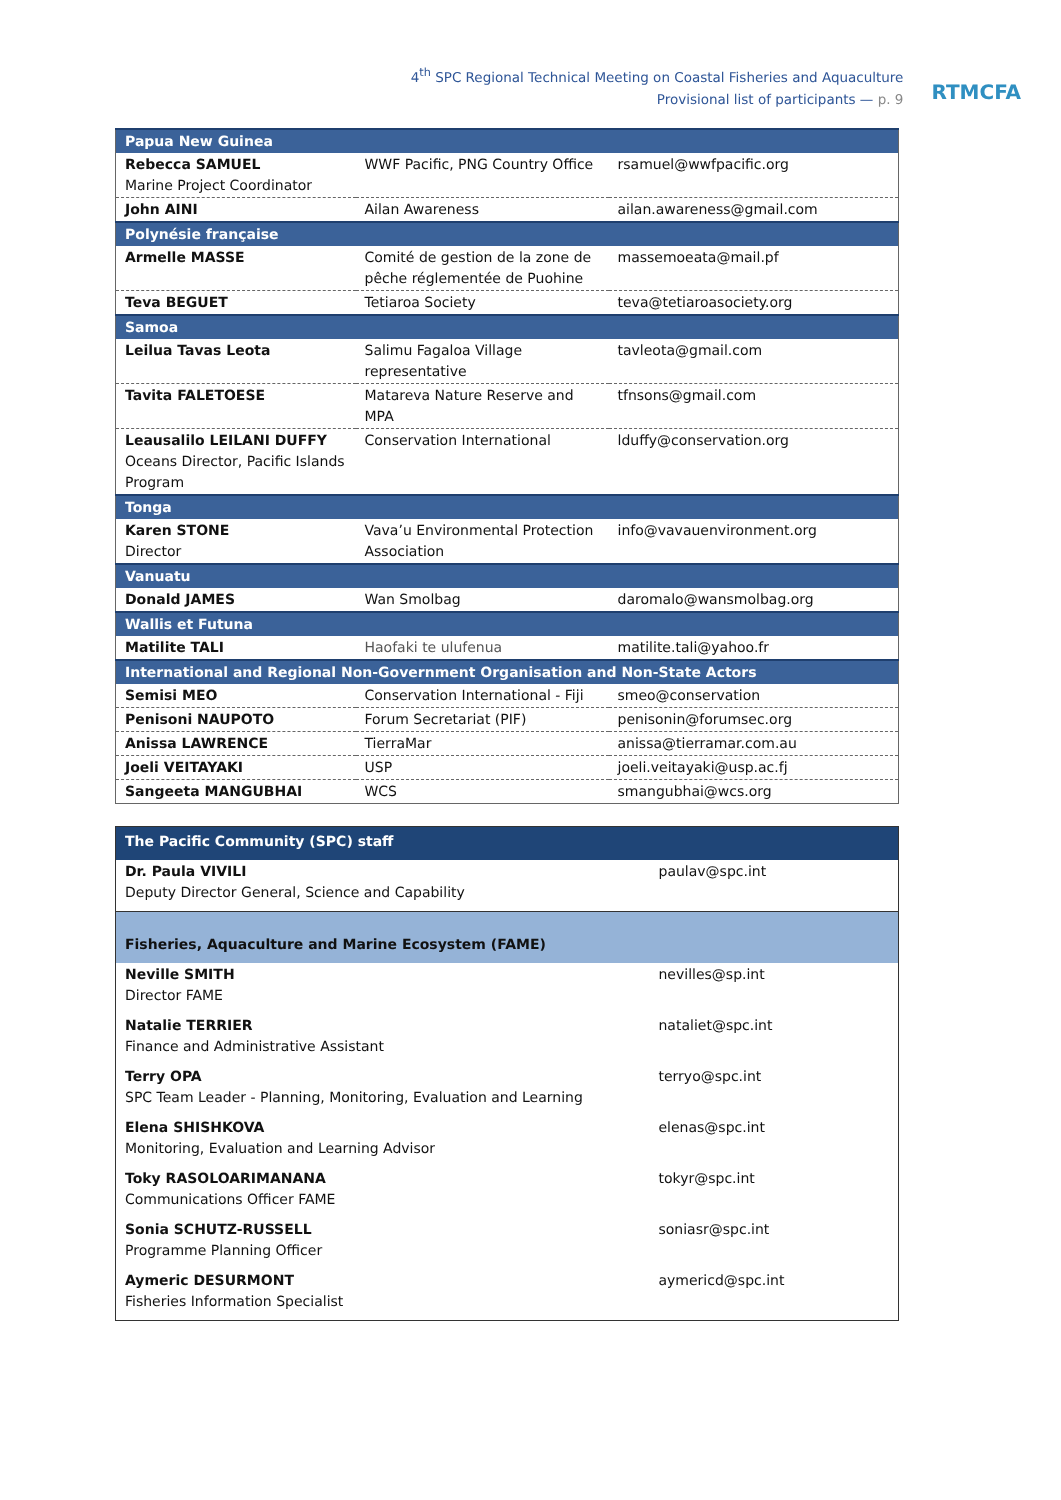4<sup>th</sup> SPC Regional Technical Meeting on Coastal Fisheries and Aquaculture
Provisional list of participants — p. 9
RTMCFA
| Papua New Guinea | | |
| Rebecca SAMUEL Marine Project Coordinator | WWF Pacific, PNG Country Office | rsamuel@wwfpacific.org |
| John AINI | Ailan Awareness | ailan.awareness@gmail.com |
| Polynésie française | | |
| Armelle MASSE | Comité de gestion de la zone de pêche réglementée de Puohine | massemoeata@mail.pf |
| Teva BEGUET | Tetiaroa Society | teva@tetiaroasociety.org |
| Samoa | | |
| Leilua Tavas Leota | Salimu Fagaloa Village representative | tavleota@gmail.com |
| Tavita FALETOESE | Matareva Nature Reserve and MPA | tfnsons@gmail.com |
| Leausalilo LEILANI DUFFY Oceans Director, Pacific Islands Program | Conservation International | lduffy@conservation.org |
| Tonga | | |
| Karen STONE Director | Vava’u Environmental Protection Association | info@vavauenvironment.org |
| Vanuatu | | |
| Donald JAMES | Wan Smolbag | daromalo@wansmolbag.org |
| Wallis et Futuna | | |
| Matilite TALI | Haofaki te ulufenua | matilite.tali@yahoo.fr |
| International and Regional Non-Government Organisation and Non-State Actors | | |
| Semisi MEO | Conservation International - Fiji | smeo@conservation |
| Penisoni NAUPOTO | Forum Secretariat (PIF) | penisonin@forumsec.org |
| Anissa LAWRENCE | TierraMar | anissa@tierramar.com.au |
| Joeli VEITAYAKI | USP | joeli.veitayaki@usp.ac.fj |
| Sangeeta MANGUBHAI | WCS | smangubhai@wcs.org |
| The Pacific Community (SPC) staff | |
| Dr. Paula VIVILI Deputy Director General, Science and Capability | paulav@spc.int |
| Fisheries, Aquaculture and Marine Ecosystem (FAME) | |
| Neville SMITH Director FAME | nevilles@sp.int |
| Natalie TERRIER Finance and Administrative Assistant | nataliet@spc.int |
| Terry OPA SPC Team Leader - Planning, Monitoring, Evaluation and Learning | terryo@spc.int |
| Elena SHISHKOVA Monitoring, Evaluation and Learning Advisor | elenas@spc.int |
| Toky RASOLOARIMANANA Communications Officer FAME | tokyr@spc.int |
| Sonia SCHUTZ-RUSSELL Programme Planning Officer | soniasr@spc.int |
| Aymeric DESURMONT Fisheries Information Specialist | aymericd@spc.int |